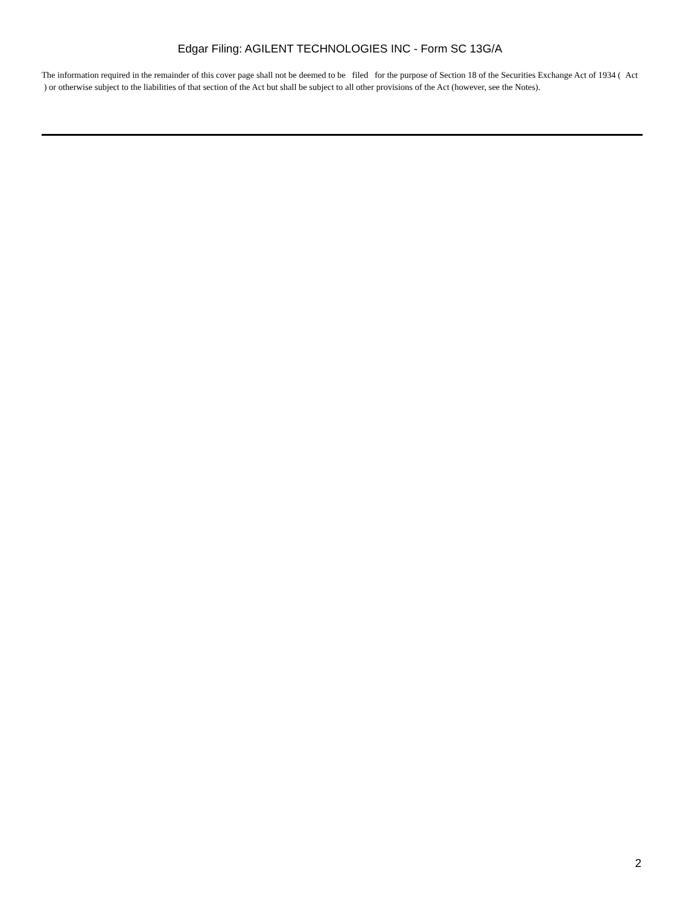Edgar Filing: AGILENT TECHNOLOGIES INC - Form SC 13G/A
The information required in the remainder of this cover page shall not be deemed to be filed for the purpose of Section 18 of the Securities Exchange Act of 1934 ( Act ) or otherwise subject to the liabilities of that section of the Act but shall be subject to all other provisions of the Act (however, see the Notes).
2